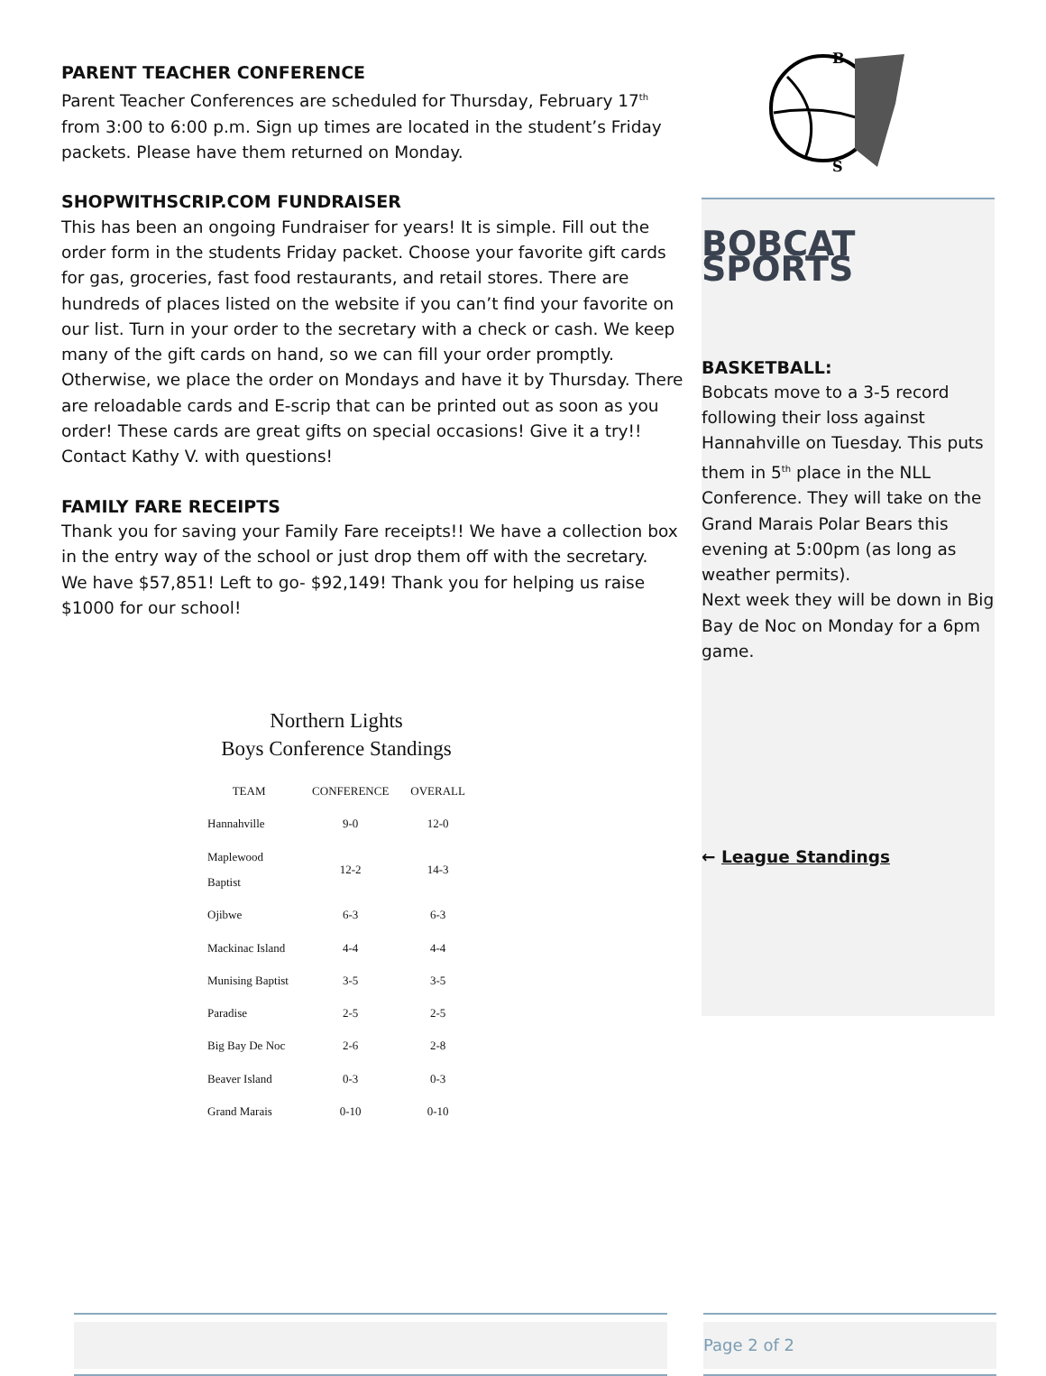PARENT TEACHER CONFERENCE
Parent Teacher Conferences are scheduled for Thursday, February 17<sup>th</sup> from 3:00 to 6:00 p.m. Sign up times are located in the student’s Friday packets. Please have them returned on Monday.
SHOPWITHSCRIP.COM FUNDRAISER
This has been an ongoing Fundraiser for years! It is simple. Fill out the order form in the students Friday packet. Choose your favorite gift cards for gas, groceries, fast food restaurants, and retail stores. There are hundreds of places listed on the website if you can’t find your favorite on our list. Turn in your order to the secretary with a check or cash. We keep many of the gift cards on hand, so we can fill your order promptly. Otherwise, we place the order on Mondays and have it by Thursday. There are reloadable cards and E-scrip that can be printed out as soon as you order! These cards are great gifts on special occasions! Give it a try!! Contact Kathy V. with questions!
FAMILY FARE RECEIPTS
Thank you for saving your Family Fare receipts!! We have a collection box in the entry way of the school or just drop them off with the secretary.
We have $57,851! Left to go- $92,149! Thank you for helping us raise $1000 for our school!
Northern Lights
Boys Conference Standings
| TEAM | CONFERENCE | OVERALL |
| --- | --- | --- |
| Hannahville | 9-0 | 12-0 |
| Maplewood Baptist | 12-2 | 14-3 |
| Ojibwe | 6-3 | 6-3 |
| Mackinac Island | 4-4 | 4-4 |
| Munising Baptist | 3-5 | 3-5 |
| Paradise | 2-5 | 2-5 |
| Big Bay De Noc | 2-6 | 2-8 |
| Beaver Island | 0-3 | 0-3 |
| Grand Marais | 0-10 | 0-10 |
B
S
BOBCAT SPORTS
BASKETBALL:
Bobcats move to a 3-5 record following their loss against Hannahville on Tuesday. This puts them in 5<sup>th</sup> place in the NLL Conference. They will take on the Grand Marais Polar Bears this evening at 5:00pm (as long as weather permits).
Next week they will be down in Big Bay de Noc on Monday for a 6pm game.
← League Standings
Page 2 of 2